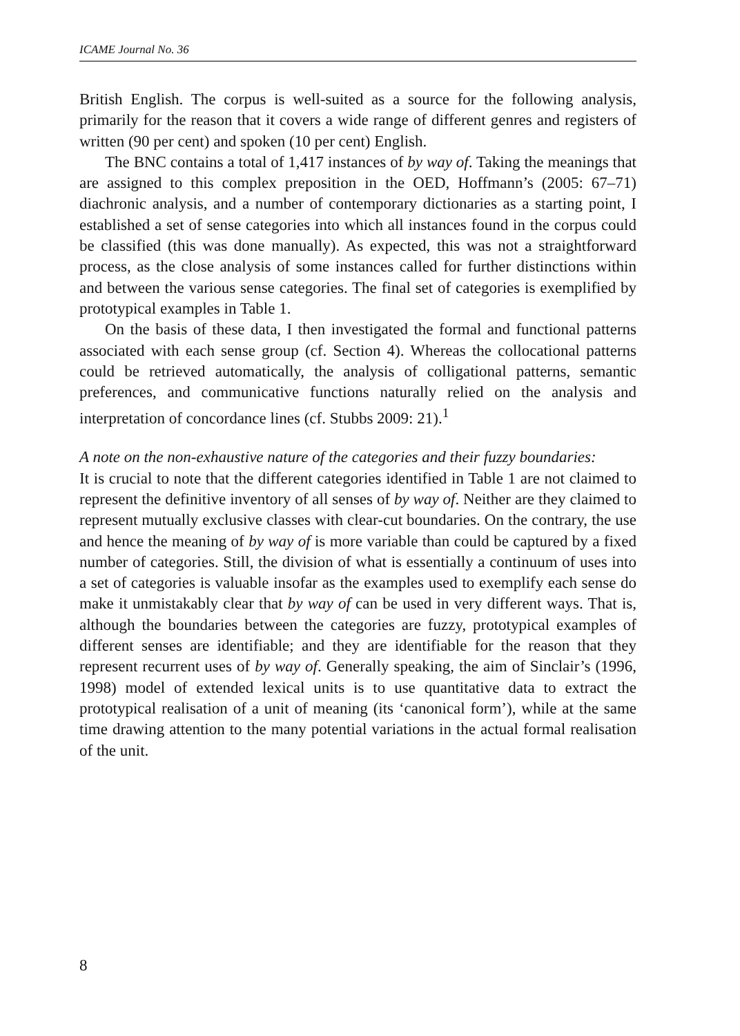ICAME Journal No. 36
British English. The corpus is well-suited as a source for the following analysis, primarily for the reason that it covers a wide range of different genres and registers of written (90 per cent) and spoken (10 per cent) English.
The BNC contains a total of 1,417 instances of by way of. Taking the meanings that are assigned to this complex preposition in the OED, Hoffmann’s (2005: 67–71) diachronic analysis, and a number of contemporary dictionaries as a starting point, I established a set of sense categories into which all instances found in the corpus could be classified (this was done manually). As expected, this was not a straightforward process, as the close analysis of some instances called for further distinctions within and between the various sense categories. The final set of categories is exemplified by prototypical examples in Table 1.
On the basis of these data, I then investigated the formal and functional patterns associated with each sense group (cf. Section 4). Whereas the collocational patterns could be retrieved automatically, the analysis of colligational patterns, semantic preferences, and communicative functions naturally relied on the analysis and interpretation of concordance lines (cf. Stubbs 2009: 21).<sup>1</sup>
A note on the non-exhaustive nature of the categories and their fuzzy boundaries:
It is crucial to note that the different categories identified in Table 1 are not claimed to represent the definitive inventory of all senses of by way of. Neither are they claimed to represent mutually exclusive classes with clear-cut boundaries. On the contrary, the use and hence the meaning of by way of is more variable than could be captured by a fixed number of categories. Still, the division of what is essentially a continuum of uses into a set of categories is valuable insofar as the examples used to exemplify each sense do make it unmistakably clear that by way of can be used in very different ways. That is, although the boundaries between the categories are fuzzy, prototypical examples of different senses are identifiable; and they are identifiable for the reason that they represent recurrent uses of by way of. Generally speaking, the aim of Sinclair’s (1996, 1998) model of extended lexical units is to use quantitative data to extract the prototypical realisation of a unit of meaning (its ‘canonical form’), while at the same time drawing attention to the many potential variations in the actual formal realisation of the unit.
8